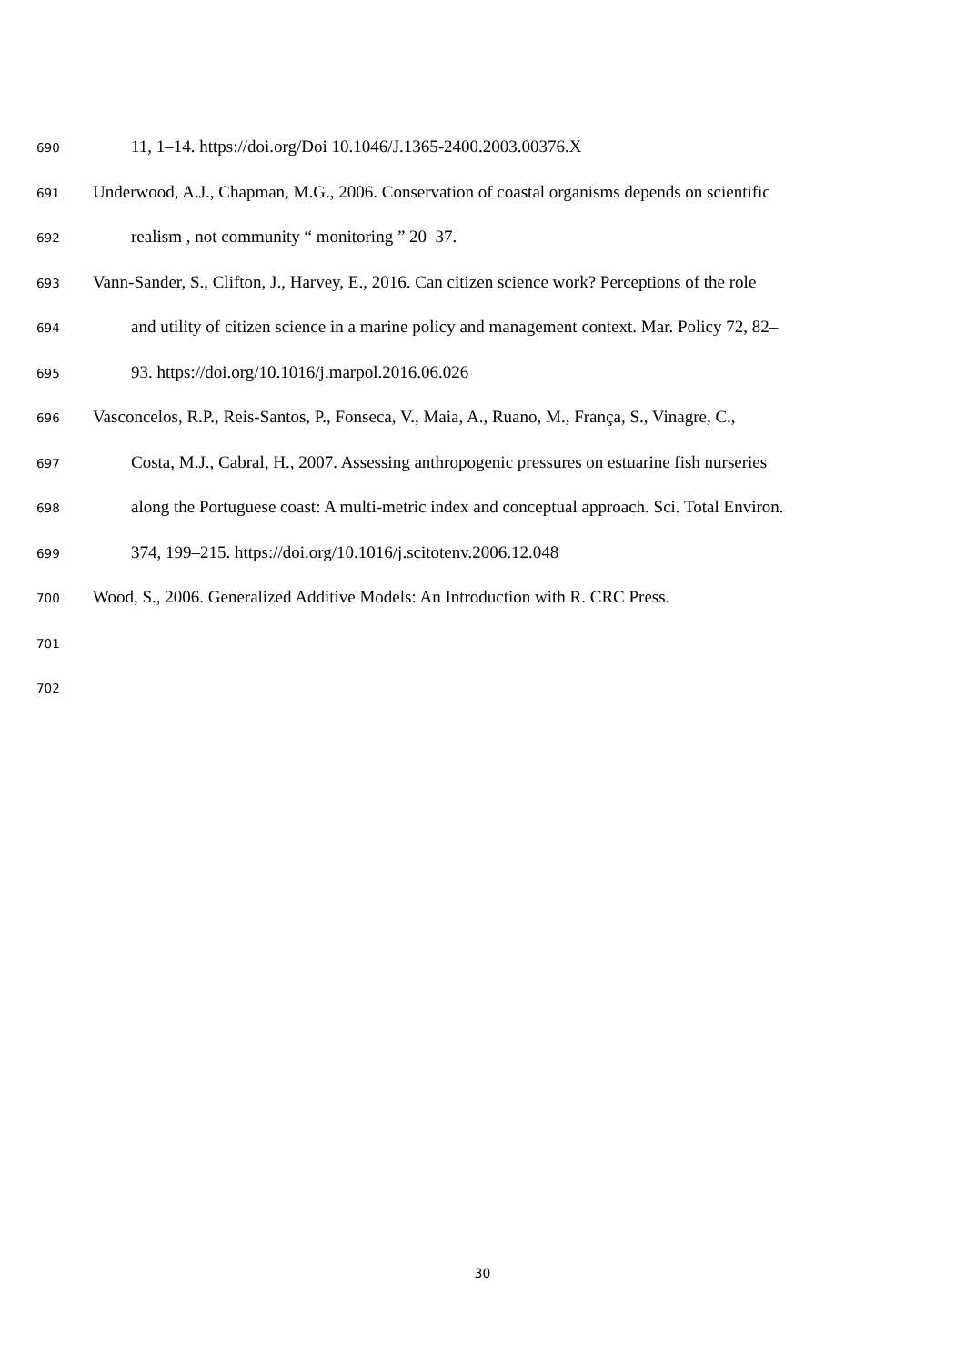690 11, 1–14. https://doi.org/Doi 10.1046/J.1365-2400.2003.00376.X
691 Underwood, A.J., Chapman, M.G., 2006. Conservation of coastal organisms depends on scientific
692 realism , not community “ monitoring ” 20–37.
693 Vann-Sander, S., Clifton, J., Harvey, E., 2016. Can citizen science work? Perceptions of the role
694 and utility of citizen science in a marine policy and management context. Mar. Policy 72, 82–
695 93. https://doi.org/10.1016/j.marpol.2016.06.026
696 Vasconcelos, R.P., Reis-Santos, P., Fonseca, V., Maia, A., Ruano, M., França, S., Vinagre, C.,
697 Costa, M.J., Cabral, H., 2007. Assessing anthropogenic pressures on estuarine fish nurseries
698 along the Portuguese coast: A multi-metric index and conceptual approach. Sci. Total Environ.
699 374, 199–215. https://doi.org/10.1016/j.scitotenv.2006.12.048
700 Wood, S., 2006. Generalized Additive Models: An Introduction with R. CRC Press.
701
702
30